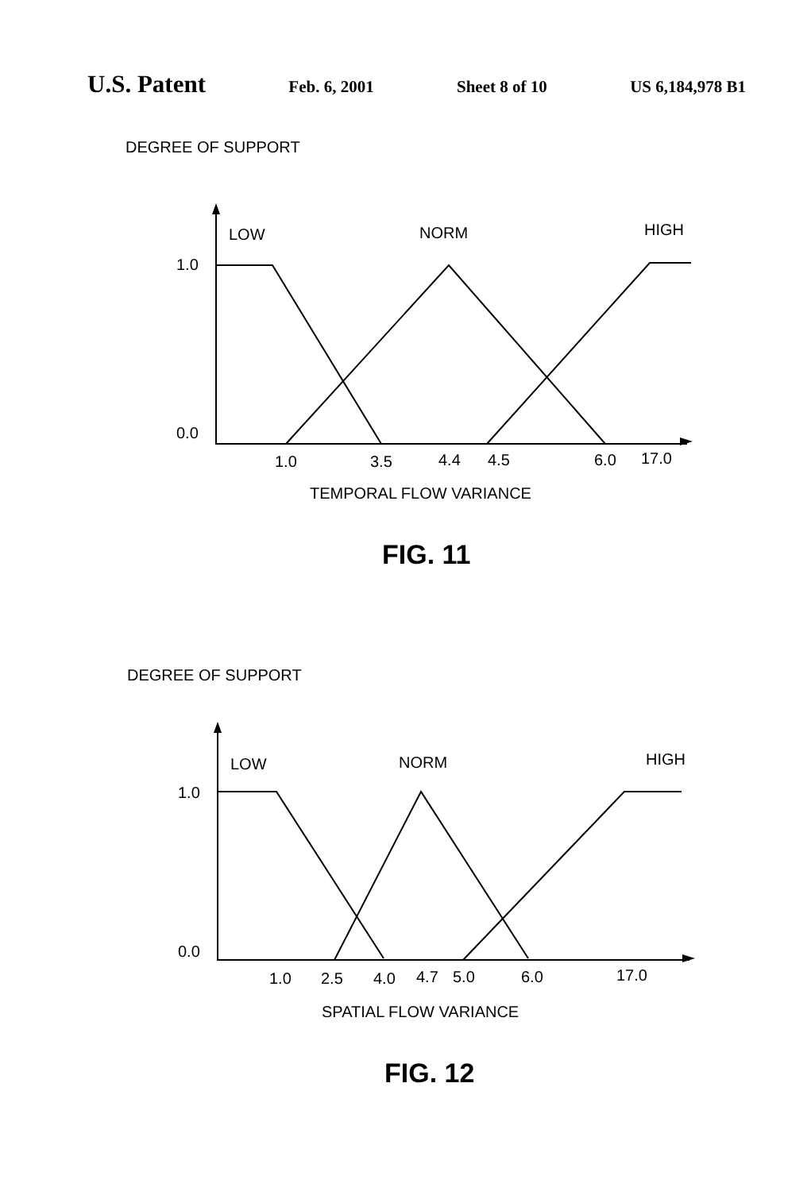U.S. Patent Feb. 6, 2001 Sheet 8 of 10 US 6,184,978 B1
DEGREE OF SUPPORT
LOW NORM HIGH
1.0
0.0
1.0 3.5 4.4 4.5 6.0 17.0
TEMPORAL FLOW VARIANCE
FIG. 11
DEGREE OF SUPPORT
LOW NORM HIGH
1.0
0.0
1.0 2.5 4.0 4.7 5.0 6.0 17.0
SPATIAL FLOW VARIANCE
FIG. 12